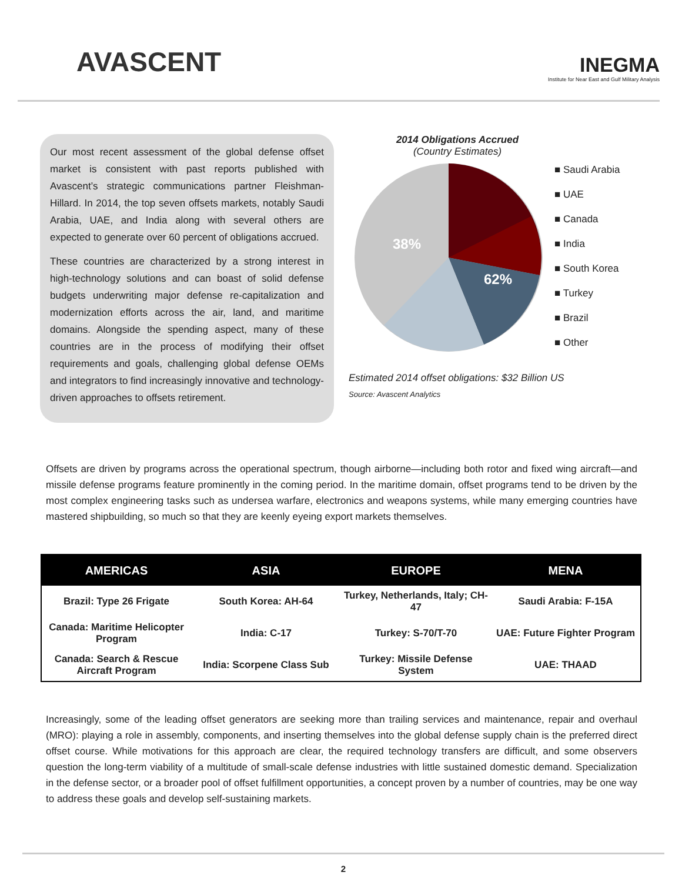AVASCENT
INEGMA
Institute for Near East and Gulf Military Analysis
Our most recent assessment of the global defense offset market is consistent with past reports published with Avascent’s strategic communications partner Fleishman-Hillard. In 2014, the top seven offsets markets, notably Saudi Arabia, UAE, and India along with several others are expected to generate over 60 percent of obligations accrued.
These countries are characterized by a strong interest in high-technology solutions and can boast of solid defense budgets underwriting major defense re-capitalization and modernization efforts across the air, land, and maritime domains. Alongside the spending aspect, many of these countries are in the process of modifying their offset requirements and goals, challenging global defense OEMs and integrators to find increasingly innovative and technology-driven approaches to offsets retirement.
2014 Obligations Accrued
(Country Estimates)
62%
38%
■ Saudi Arabia
■ UAE
■ Canada
■ India
■ South Korea
■ Turkey
■ Brazil
■ Other
Estimated 2014 offset obligations: $32 Billion US
Source: Avascent Analytics
Offsets are driven by programs across the operational spectrum, though airborne—including both rotor and fixed wing aircraft—and missile defense programs feature prominently in the coming period. In the maritime domain, offset programs tend to be driven by the most complex engineering tasks such as undersea warfare, electronics and weapons systems, while many emerging countries have mastered shipbuilding, so much so that they are keenly eyeing export markets themselves.
| AMERICAS | ASIA | EUROPE | MENA |
| --- | --- | --- | --- |
| Brazil: Type 26 Frigate | South Korea: AH-64 | Turkey, Netherlands, Italy; CH-47 | Saudi Arabia: F-15A |
| Canada: Maritime Helicopter Program | India: C-17 | Turkey: S-70/T-70 | UAE: Future Fighter Program |
| Canada: Search & Rescue Aircraft Program | India: Scorpene Class Sub | Turkey: Missile Defense System | UAE: THAAD |
Increasingly, some of the leading offset generators are seeking more than trailing services and maintenance, repair and overhaul (MRO): playing a role in assembly, components, and inserting themselves into the global defense supply chain is the preferred direct offset course. While motivations for this approach are clear, the required technology transfers are difficult, and some observers question the long-term viability of a multitude of small-scale defense industries with little sustained domestic demand. Specialization in the defense sector, or a broader pool of offset fulfillment opportunities, a concept proven by a number of countries, may be one way to address these goals and develop self-sustaining markets.
2